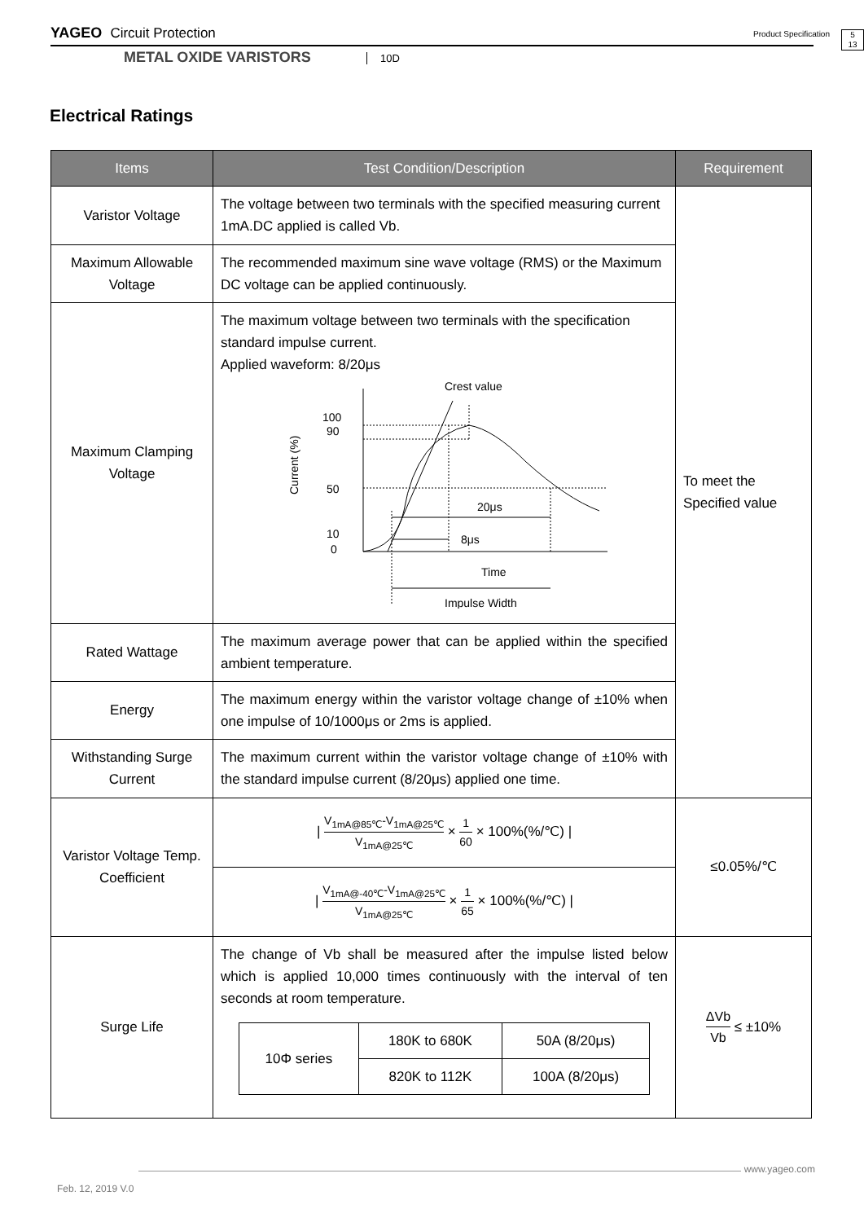YAGEO Circuit Protection Product Specification
5
13
METAL OXIDE VARISTORS 10D
Electrical Ratings
| Items | Test Condition/Description | Requirement |
| --- | --- | --- |
| Varistor Voltage | The voltage between two terminals with the specified measuring current 1mA.DC applied is called Vb. | To meet the Specified value |
| Maximum Allowable Voltage | The recommended maximum sine wave voltage (RMS) or the Maximum DC voltage can be applied continuously. | |
| Maximum Clamping Voltage | The maximum voltage between two terminals with the specification standard impulse current. Applied waveform: 8/20μs Crest value 100 90 50 10 0 Current (%) 20μs 8μs Time Impulse Width | |
| Rated Wattage | The maximum average power that can be applied within the specified ambient temperature. | |
| Energy | The maximum energy within the varistor voltage change of ±10% when one impulse of 10/1000μs or 2ms is applied. | |
| Withstanding Surge Current | The maximum current within the varistor voltage change of ±10% with the standard impulse current (8/20μs) applied one time. | |
| Varistor Voltage Temp. Coefficient | / V<sub>1mA@85℃</sub>-V<sub>1mA@25℃</sub> V<sub>1mA@25℃</sub> × 1 60 × 100%(%/℃) / | ≤0.05%/℃ |
| | / V<sub>1mA@-40℃</sub>-V<sub>1mA@25℃</sub> V<sub>1mA@25℃</sub> × 1 65 × 100%(%/℃) / | |
| Surge Life | The change of Vb shall be measured after the impulse listed below which is applied 10,000 times continuously with the interval of ten seconds at room temperature. / 10Φ series / 180K to 680K / 50A (8/20μs) / / / 820K to 112K / 100A (8/20μs) / | ΔVb Vb ≤ ±10% |
www.yageo.com
Feb. 12, 2019 V.0